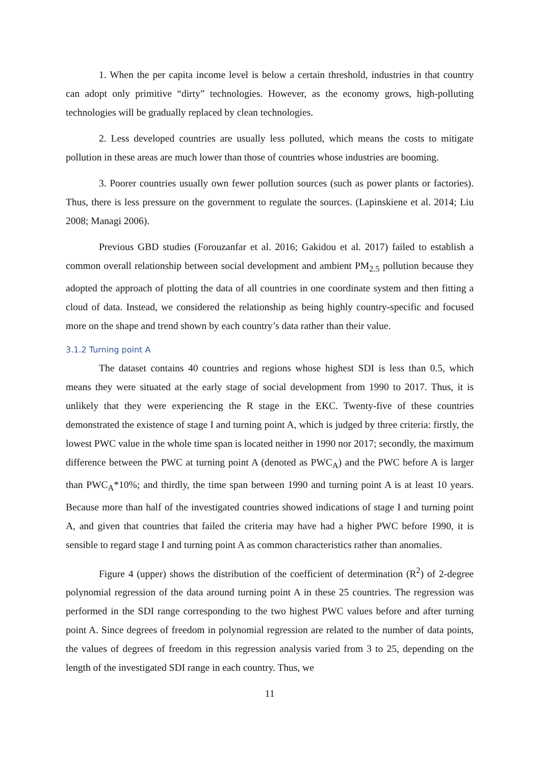1. When the per capita income level is below a certain threshold, industries in that country can adopt only primitive “dirty” technologies. However, as the economy grows, high-polluting technologies will be gradually replaced by clean technologies.
2. Less developed countries are usually less polluted, which means the costs to mitigate pollution in these areas are much lower than those of countries whose industries are booming.
3. Poorer countries usually own fewer pollution sources (such as power plants or factories). Thus, there is less pressure on the government to regulate the sources. (Lapinskiene et al. 2014; Liu 2008; Managi 2006).
Previous GBD studies (Forouzanfar et al. 2016; Gakidou et al. 2017) failed to establish a common overall relationship between social development and ambient PM<sub>2.5</sub> pollution because they adopted the approach of plotting the data of all countries in one coordinate system and then fitting a cloud of data. Instead, we considered the relationship as being highly country-specific and focused more on the shape and trend shown by each country’s data rather than their value.
3.1.2 Turning point A
The dataset contains 40 countries and regions whose highest SDI is less than 0.5, which means they were situated at the early stage of social development from 1990 to 2017. Thus, it is unlikely that they were experiencing the R stage in the EKC. Twenty-five of these countries demonstrated the existence of stage I and turning point A, which is judged by three criteria: firstly, the lowest PWC value in the whole time span is located neither in 1990 nor 2017; secondly, the maximum difference between the PWC at turning point A (denoted as PWC<sub>A</sub>) and the PWC before A is larger than PWC<sub>A</sub>*10%; and thirdly, the time span between 1990 and turning point A is at least 10 years. Because more than half of the investigated countries showed indications of stage I and turning point A, and given that countries that failed the criteria may have had a higher PWC before 1990, it is sensible to regard stage I and turning point A as common characteristics rather than anomalies.
Figure 4 (upper) shows the distribution of the coefficient of determination (R<sup>2</sup>) of 2-degree polynomial regression of the data around turning point A in these 25 countries. The regression was performed in the SDI range corresponding to the two highest PWC values before and after turning point A. Since degrees of freedom in polynomial regression are related to the number of data points, the values of degrees of freedom in this regression analysis varied from 3 to 25, depending on the length of the investigated SDI range in each country. Thus, we
11